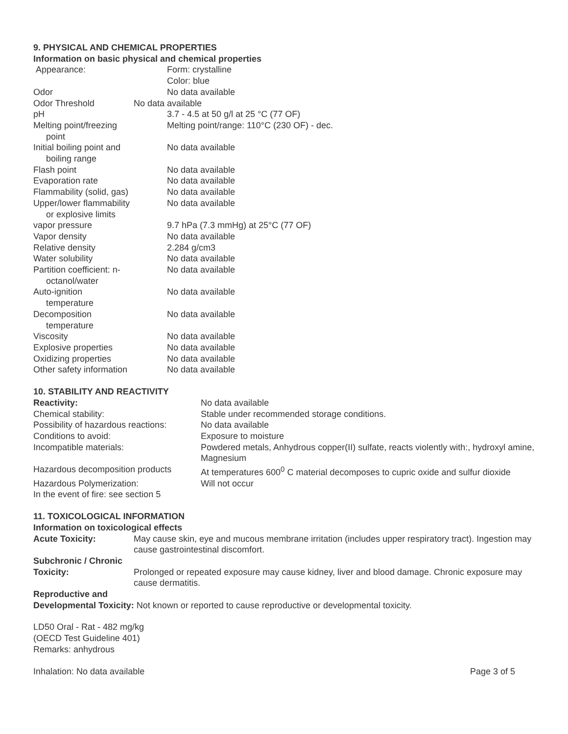9. PHYSICAL AND CHEMICAL PROPERTIES
Information on basic physical and chemical properties
Appearance: Form: crystalline
Color: blue
Odor No data available
Odor Threshold No data available
pH 3.7 - 4.5 at 50 g/l at 25 °C (77 OF)
Melting point/freezing
point
Melting point/range: 110°C (230 OF) - dec.
Initial boiling point and
boiling range
No data available
Flash point No data available
Evaporation rate No data available
Flammability (solid, gas) No data available
Upper/lower flammability
or explosive limits
No data available
vapor pressure 9.7 hPa (7.3 mmHg) at 25°C (77 OF)
Vapor density No data available
Relative density 2.284 g/cm3
Water solubility No data available
Partition coefficient: n-
octanol/water
No data available
Auto-ignition
temperature
No data available
Decomposition
temperature
No data available
Viscosity No data available
Explosive properties No data available
Oxidizing properties No data available
Other safety information No data available
10. STABILITY AND REACTIVITY
Reactivity: No data available
Chemical stability: Stable under recommended storage conditions.
Possibility of hazardous reactions:
No data available
Conditions to avoid: Exposure to moisture
Incompatible materials: Powdered metals, Anhydrous copper(II) sulfate, reacts violently with:, hydroxyl amine, Magnesium
Hazardous decomposition products
At temperatures 600<sup>0</sup> C material decomposes to cupric oxide and sulfur dioxide
Hazardous Polymerization: Will not occur
In the event of fire: see section 5
11. TOXICOLOGICAL INFORMATION
Information on toxicological effects
Acute Toxicity: May cause skin, eye and mucous membrane irritation (includes upper respiratory tract). Ingestion may cause gastrointestinal discomfort.
Subchronic / Chronic
Toxicity:
Prolonged or repeated exposure may cause kidney, liver and blood damage. Chronic exposure may cause dermatitis.
Reproductive and
Developmental Toxicity: Not known or reported to cause reproductive or developmental toxicity.
LD50 Oral - Rat - 482 mg/kg
(OECD Test Guideline 401)
Remarks: anhydrous
Inhalation: No data available Page 3 of 5